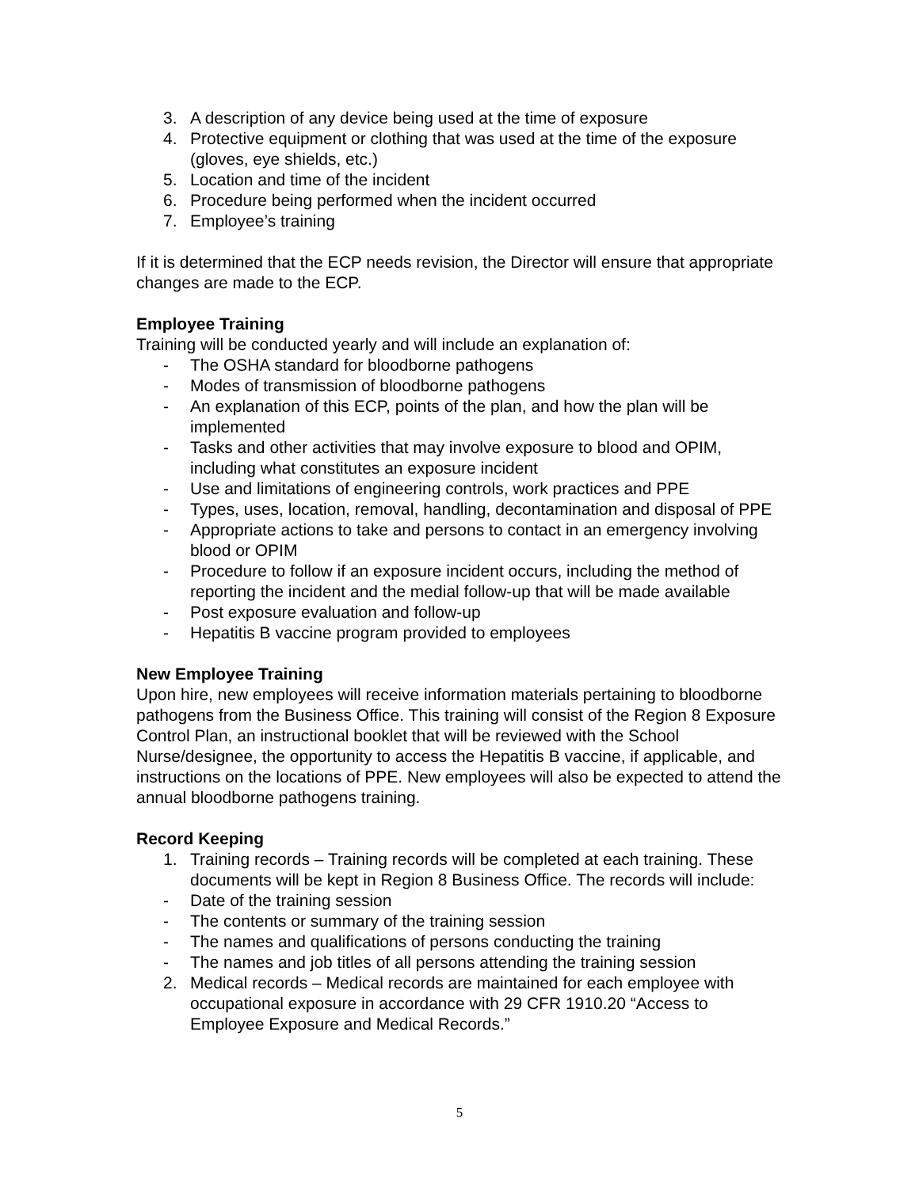3. A description of any device being used at the time of exposure
4. Protective equipment or clothing that was used at the time of the exposure (gloves, eye shields, etc.)
5. Location and time of the incident
6. Procedure being performed when the incident occurred
7. Employee’s training
If it is determined that the ECP needs revision, the Director will ensure that appropriate changes are made to the ECP.
Employee Training
Training will be conducted yearly and will include an explanation of:
- The OSHA standard for bloodborne pathogens
- Modes of transmission of bloodborne pathogens
- An explanation of this ECP, points of the plan, and how the plan will be implemented
- Tasks and other activities that may involve exposure to blood and OPIM, including what constitutes an exposure incident
- Use and limitations of engineering controls, work practices and PPE
- Types, uses, location, removal, handling, decontamination and disposal of PPE
- Appropriate actions to take and persons to contact in an emergency involving blood or OPIM
- Procedure to follow if an exposure incident occurs, including the method of reporting the incident and the medial follow-up that will be made available
- Post exposure evaluation and follow-up
- Hepatitis B vaccine program provided to employees
New Employee Training
Upon hire, new employees will receive information materials pertaining to bloodborne pathogens from the Business Office. This training will consist of the Region 8 Exposure Control Plan, an instructional booklet that will be reviewed with the School Nurse/designee, the opportunity to access the Hepatitis B vaccine, if applicable, and instructions on the locations of PPE. New employees will also be expected to attend the annual bloodborne pathogens training.
Record Keeping
1. Training records – Training records will be completed at each training. These documents will be kept in Region 8 Business Office. The records will include:
- Date of the training session
- The contents or summary of the training session
- The names and qualifications of persons conducting the training
- The names and job titles of all persons attending the training session
2. Medical records – Medical records are maintained for each employee with occupational exposure in accordance with 29 CFR 1910.20 “Access to Employee Exposure and Medical Records.”
5